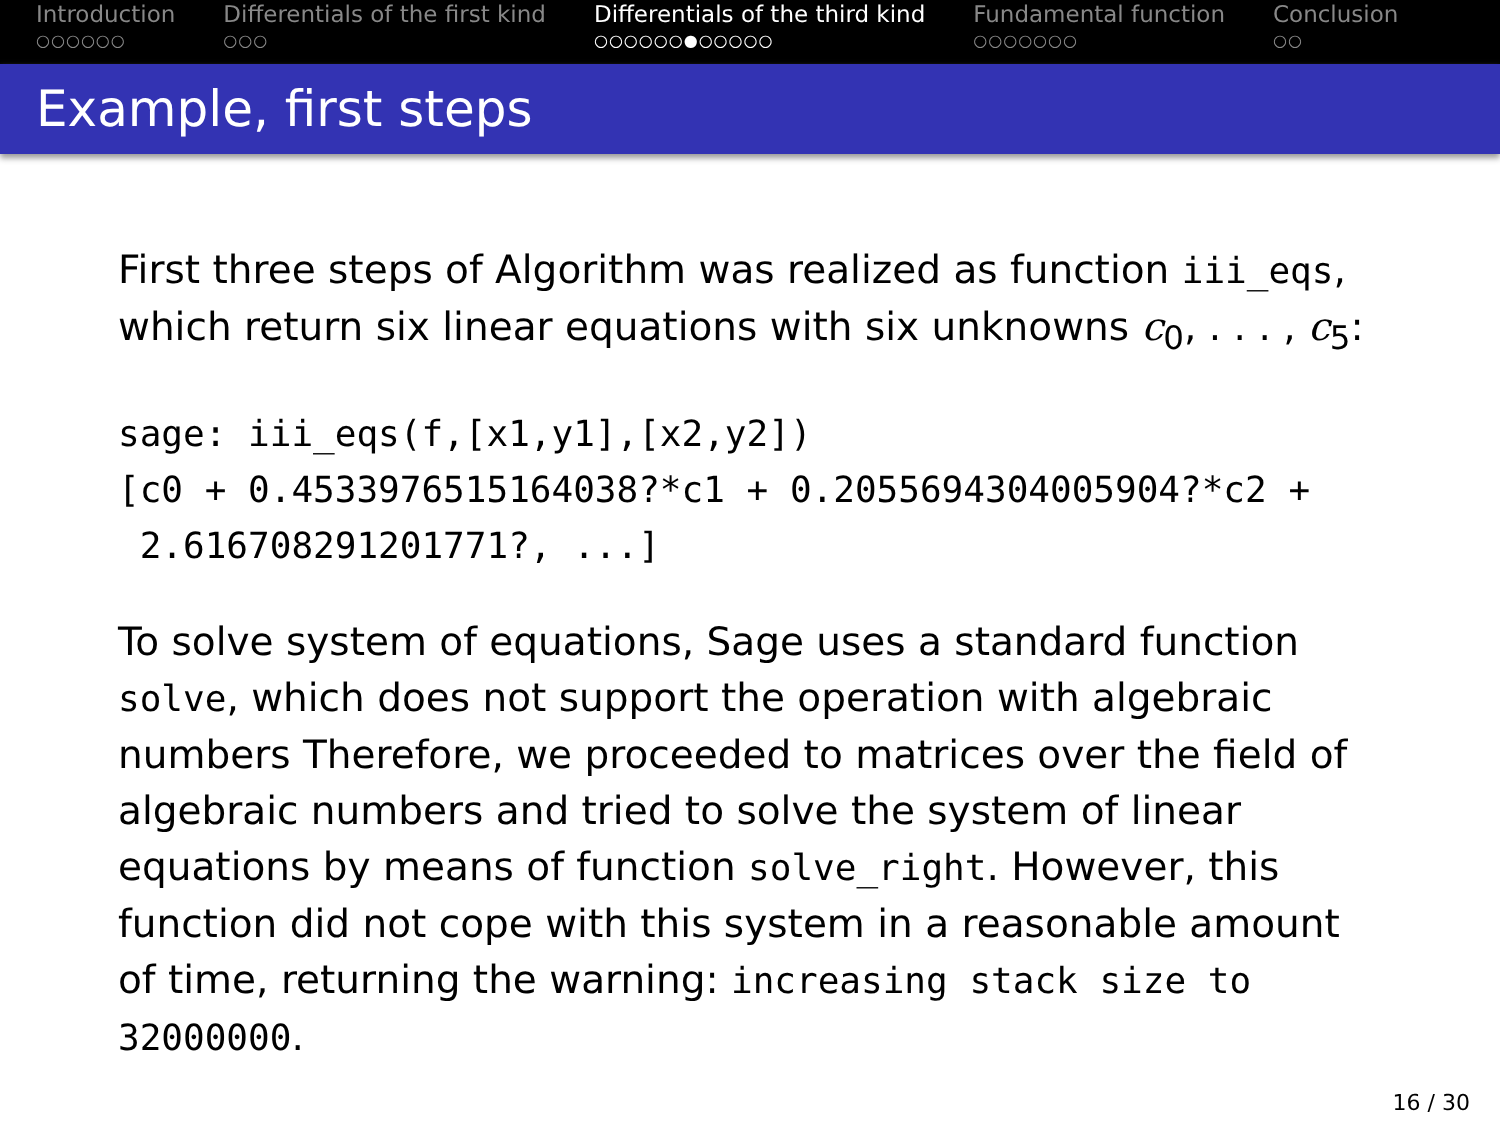Introduction
○○○○○○
Differentials of the first kind
○○○
Differentials of the third kind
○○○○○○●○○○○○
Fundamental function
○○○○○○○
Conclusion
○○
Example, first steps
First three steps of Algorithm was realized as function iii_eqs, which return six linear equations with six unknowns c<sub>0</sub>, . . . , c<sub>5</sub>:
sage: iii_eqs(f,[x1,y1],[x2,y2])
[c0 + 0.4533976515164038?*c1 + 0.2055694304005904?*c2 +
 2.616708291201771?, ...]
To solve system of equations, Sage uses a standard function solve, which does not support the operation with algebraic numbers Therefore, we proceeded to matrices over the field of algebraic numbers and tried to solve the system of linear equations by means of function solve_right. However, this function did not cope with this system in a reasonable amount of time, returning the warning: increasing stack size to 32000000.
16 / 30